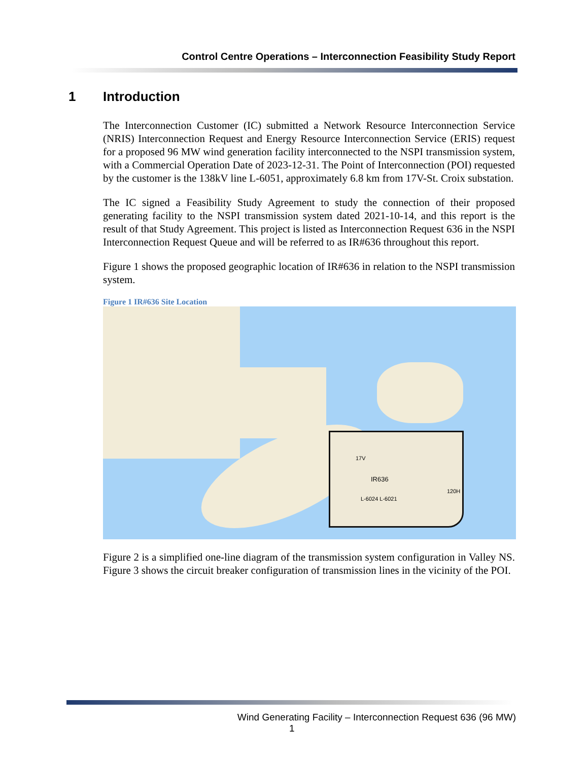Control Centre Operations – Interconnection Feasibility Study Report
1 Introduction
The Interconnection Customer (IC) submitted a Network Resource Interconnection Service (NRIS) Interconnection Request and Energy Resource Interconnection Service (ERIS) request for a proposed 96 MW wind generation facility interconnected to the NSPI transmission system, with a Commercial Operation Date of 2023-12-31. The Point of Interconnection (POI) requested by the customer is the 138kV line L-6051, approximately 6.8 km from 17V-St. Croix substation.
The IC signed a Feasibility Study Agreement to study the connection of their proposed generating facility to the NSPI transmission system dated 2021-10-14, and this report is the result of that Study Agreement. This project is listed as Interconnection Request 636 in the NSPI Interconnection Request Queue and will be referred to as IR#636 throughout this report.
Figure 1 shows the proposed geographic location of IR#636 in relation to the NSPI transmission system.
Figure 1 IR#636 Site Location
IR636
17V
L-6024 L-6021
120H
Figure 2 is a simplified one-line diagram of the transmission system configuration in Valley NS. Figure 3 shows the circuit breaker configuration of transmission lines in the vicinity of the POI.
Wind Generating Facility – Interconnection Request 636 (96 MW)
1